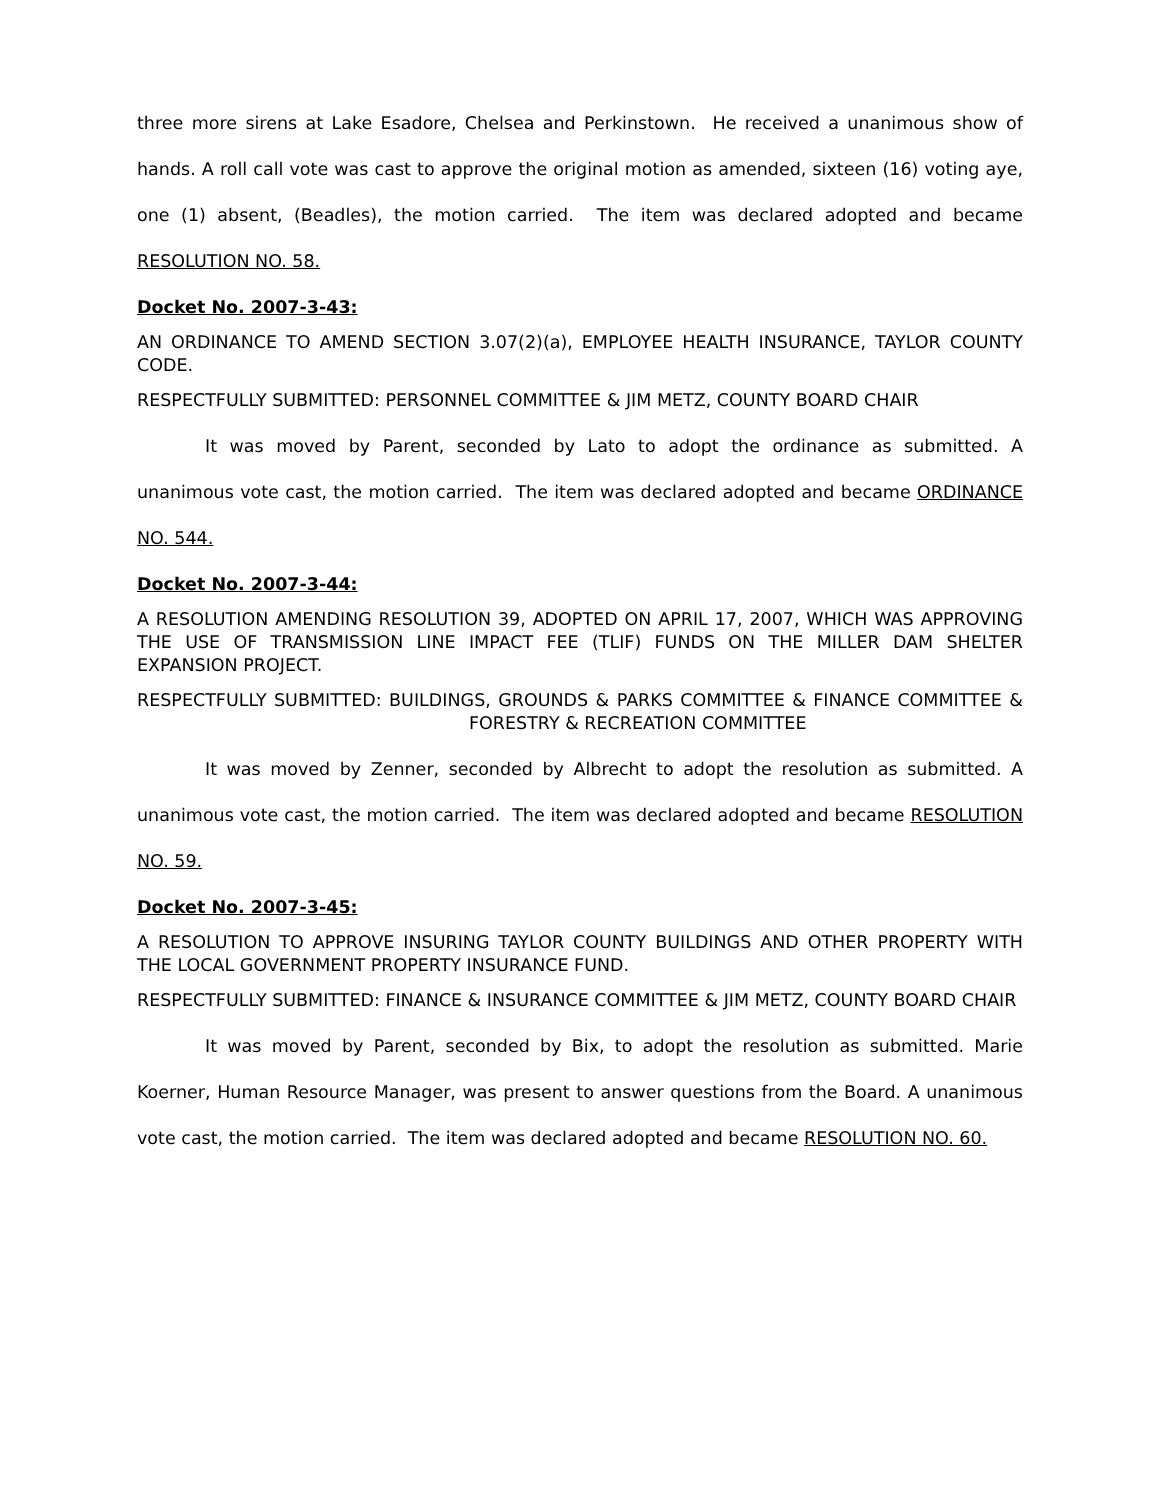three more sirens at Lake Esadore, Chelsea and Perkinstown. He received a unanimous show of hands. A roll call vote was cast to approve the original motion as amended, sixteen (16) voting aye, one (1) absent, (Beadles), the motion carried. The item was declared adopted and became RESOLUTION NO. 58.
Docket No. 2007-3-43:
AN ORDINANCE TO AMEND SECTION 3.07(2)(a), EMPLOYEE HEALTH INSURANCE, TAYLOR COUNTY CODE.
RESPECTFULLY SUBMITTED: PERSONNEL COMMITTEE & JIM METZ, COUNTY BOARD CHAIR
It was moved by Parent, seconded by Lato to adopt the ordinance as submitted. A unanimous vote cast, the motion carried. The item was declared adopted and became ORDINANCE NO. 544.
Docket No. 2007-3-44:
A RESOLUTION AMENDING RESOLUTION 39, ADOPTED ON APRIL 17, 2007, WHICH WAS APPROVING THE USE OF TRANSMISSION LINE IMPACT FEE (TLIF) FUNDS ON THE MILLER DAM SHELTER EXPANSION PROJECT.
RESPECTFULLY SUBMITTED: BUILDINGS, GROUNDS & PARKS COMMITTEE & FINANCE COMMITTEE & FORESTRY & RECREATION COMMITTEE
It was moved by Zenner, seconded by Albrecht to adopt the resolution as submitted. A unanimous vote cast, the motion carried. The item was declared adopted and became RESOLUTION NO. 59.
Docket No. 2007-3-45:
A RESOLUTION TO APPROVE INSURING TAYLOR COUNTY BUILDINGS AND OTHER PROPERTY WITH THE LOCAL GOVERNMENT PROPERTY INSURANCE FUND.
RESPECTFULLY SUBMITTED: FINANCE & INSURANCE COMMITTEE & JIM METZ, COUNTY BOARD CHAIR
It was moved by Parent, seconded by Bix, to adopt the resolution as submitted. Marie Koerner, Human Resource Manager, was present to answer questions from the Board. A unanimous vote cast, the motion carried. The item was declared adopted and became RESOLUTION NO. 60.